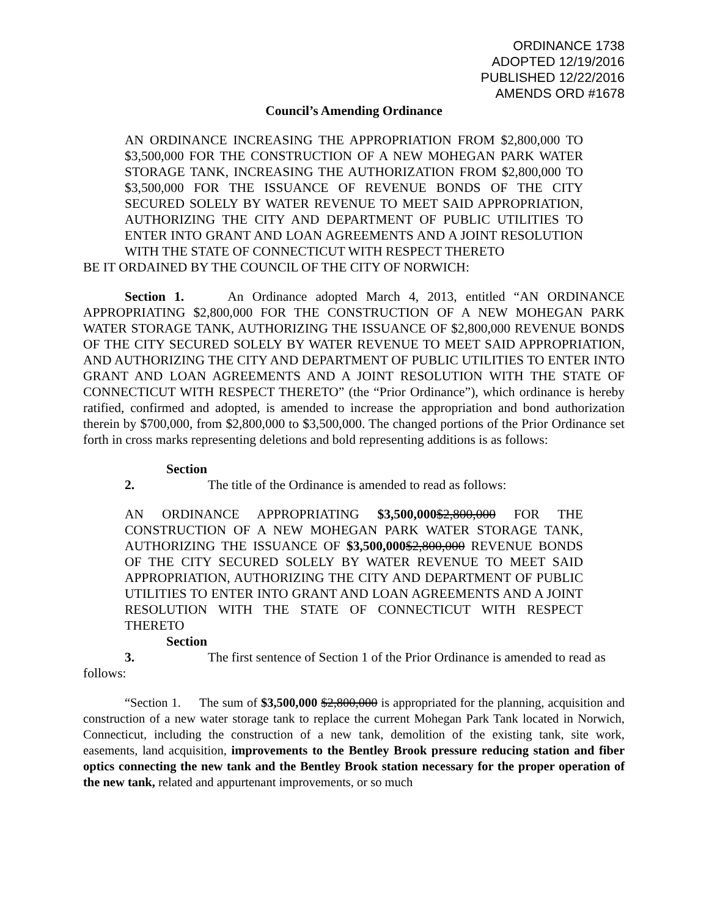ORDINANCE 1738
ADOPTED 12/19/2016
PUBLISHED 12/22/2016
AMENDS ORD #1678
Council’s Amending Ordinance
AN ORDINANCE INCREASING THE APPROPRIATION FROM $2,800,000 TO $3,500,000 FOR THE CONSTRUCTION OF A NEW MOHEGAN PARK WATER STORAGE TANK, INCREASING THE AUTHORIZATION FROM $2,800,000 TO $3,500,000 FOR THE ISSUANCE OF REVENUE BONDS OF THE CITY SECURED SOLELY BY WATER REVENUE TO MEET SAID APPROPRIATION, AUTHORIZING THE CITY AND DEPARTMENT OF PUBLIC UTILITIES TO ENTER INTO GRANT AND LOAN AGREEMENTS AND A JOINT RESOLUTION WITH THE STATE OF CONNECTICUT WITH RESPECT THERETO
BE IT ORDAINED BY THE COUNCIL OF THE CITY OF NORWICH:
Section 1. An Ordinance adopted March 4, 2013, entitled “AN ORDINANCE APPROPRIATING $2,800,000 FOR THE CONSTRUCTION OF A NEW MOHEGAN PARK WATER STORAGE TANK, AUTHORIZING THE ISSUANCE OF $2,800,000 REVENUE BONDS OF THE CITY SECURED SOLELY BY WATER REVENUE TO MEET SAID APPROPRIATION, AND AUTHORIZING THE CITY AND DEPARTMENT OF PUBLIC UTILITIES TO ENTER INTO GRANT AND LOAN AGREEMENTS AND A JOINT RESOLUTION WITH THE STATE OF CONNECTICUT WITH RESPECT THERETO” (the “Prior Ordinance”), which ordinance is hereby ratified, confirmed and adopted, is amended to increase the appropriation and bond authorization therein by $700,000, from $2,800,000 to $3,500,000. The changed portions of the Prior Ordinance set forth in cross marks representing deletions and bold representing additions is as follows:
Section 2. The title of the Ordinance is amended to read as follows:
AN ORDINANCE APPROPRIATING $3,500,000$2,800,000 FOR THE CONSTRUCTION OF A NEW MOHEGAN PARK WATER STORAGE TANK, AUTHORIZING THE ISSUANCE OF $3,500,000$2,800,000 REVENUE BONDS OF THE CITY SECURED SOLELY BY WATER REVENUE TO MEET SAID APPROPRIATION, AUTHORIZING THE CITY AND DEPARTMENT OF PUBLIC UTILITIES TO ENTER INTO GRANT AND LOAN AGREEMENTS AND A JOINT RESOLUTION WITH THE STATE OF CONNECTICUT WITH RESPECT THERETO
Section 3. The first sentence of Section 1 of the Prior Ordinance is amended to read as follows:
“Section 1. The sum of $3,500,000 $2,800,000 is appropriated for the planning, acquisition and construction of a new water storage tank to replace the current Mohegan Park Tank located in Norwich, Connecticut, including the construction of a new tank, demolition of the existing tank, site work, easements, land acquisition, improvements to the Bentley Brook pressure reducing station and fiber optics connecting the new tank and the Bentley Brook station necessary for the proper operation of the new tank, related and appurtenant improvements, or so much